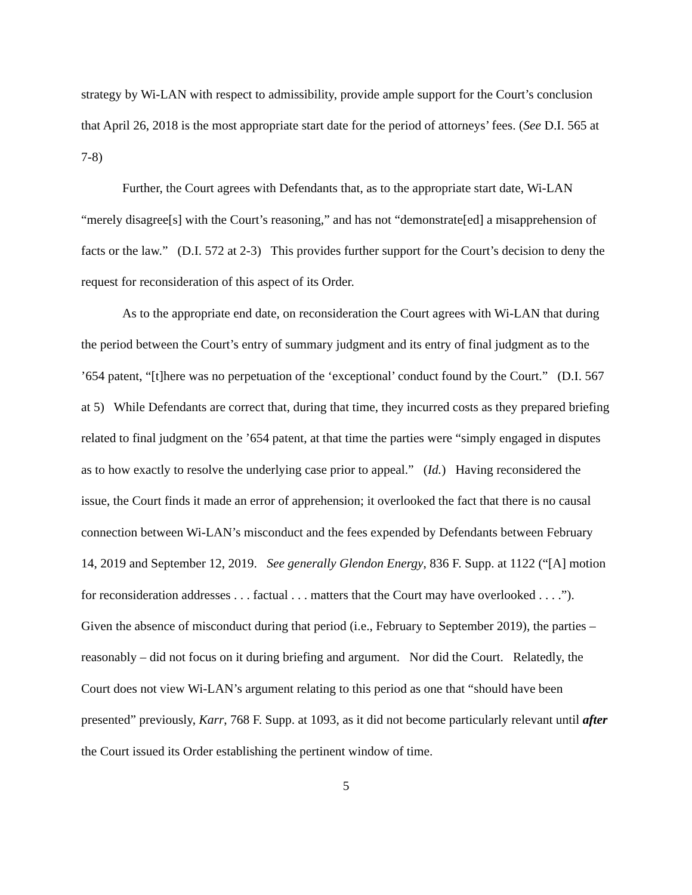strategy by Wi-LAN with respect to admissibility, provide ample support for the Court’s conclusion that April 26, 2018 is the most appropriate start date for the period of attorneys’ fees. (See D.I. 565 at 7-8)
Further, the Court agrees with Defendants that, as to the appropriate start date, Wi-LAN “merely disagree[s] with the Court’s reasoning,” and has not “demonstrate[ed] a misapprehension of facts or the law.” (D.I. 572 at 2-3) This provides further support for the Court’s decision to deny the request for reconsideration of this aspect of its Order.
As to the appropriate end date, on reconsideration the Court agrees with Wi-LAN that during the period between the Court’s entry of summary judgment and its entry of final judgment as to the ’654 patent, “[t]here was no perpetuation of the ‘exceptional’ conduct found by the Court.” (D.I. 567 at 5) While Defendants are correct that, during that time, they incurred costs as they prepared briefing related to final judgment on the ’654 patent, at that time the parties were “simply engaged in disputes as to how exactly to resolve the underlying case prior to appeal.” (Id.) Having reconsidered the issue, the Court finds it made an error of apprehension; it overlooked the fact that there is no causal connection between Wi-LAN’s misconduct and the fees expended by Defendants between February 14, 2019 and September 12, 2019. See generally Glendon Energy, 836 F. Supp. at 1122 (“[A] motion for reconsideration addresses . . . factual . . . matters that the Court may have overlooked . . . .”). Given the absence of misconduct during that period (i.e., February to September 2019), the parties – reasonably – did not focus on it during briefing and argument. Nor did the Court. Relatedly, the Court does not view Wi-LAN’s argument relating to this period as one that “should have been presented” previously, Karr, 768 F. Supp. at 1093, as it did not become particularly relevant until after the Court issued its Order establishing the pertinent window of time.
5